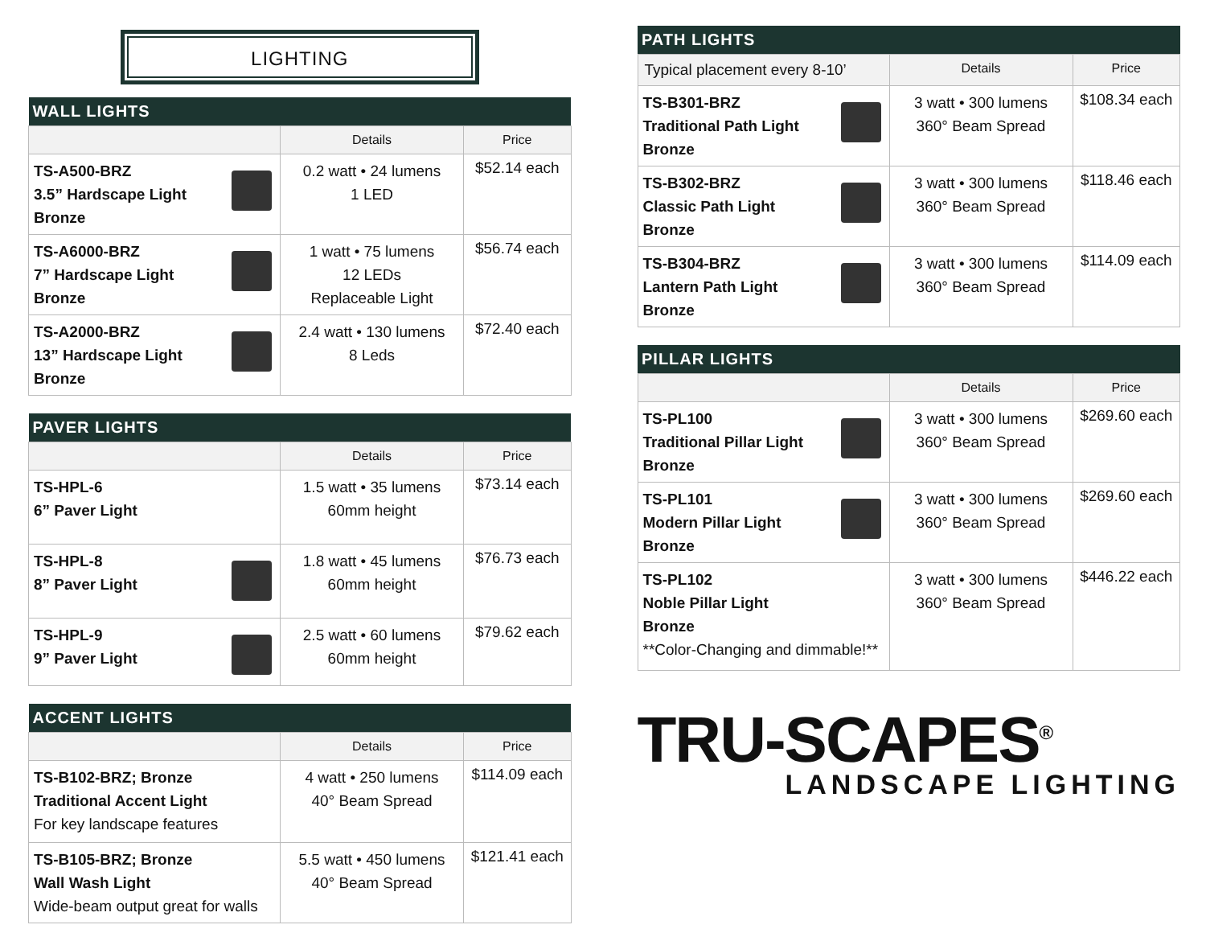LIGHTING
| WALL LIGHTS | | |
| --- | --- | --- |
| | Details | Price |
| TS-A500-BRZ 3.5” Hardscape Light Bronze | 0.2 watt • 24 lumens 1 LED | $52.14 each |
| TS-A6000-BRZ 7” Hardscape Light Bronze | 1 watt • 75 lumens 12 LEDs Replaceable Light | $56.74 each |
| TS-A2000-BRZ 13” Hardscape Light Bronze | 2.4 watt • 130 lumens 8 Leds | $72.40 each |
| PAVER LIGHTS | | |
| --- | --- | --- |
| | Details | Price |
| TS-HPL-6 6” Paver Light | 1.5 watt • 35 lumens 60mm height | $73.14 each |
| TS-HPL-8 8” Paver Light | 1.8 watt • 45 lumens 60mm height | $76.73 each |
| TS-HPL-9 9” Paver Light | 2.5 watt • 60 lumens 60mm height | $79.62 each |
| ACCENT LIGHTS | | |
| --- | --- | --- |
| | Details | Price |
| TS-B102-BRZ; Bronze Traditional Accent Light For key landscape features | 4 watt • 250 lumens 40° Beam Spread | $114.09 each |
| TS-B105-BRZ; Bronze Wall Wash Light Wide-beam output great for walls | 5.5 watt • 450 lumens 40° Beam Spread | $121.41 each |
| PATH LIGHTS | | |
| --- | --- | --- |
| Typical placement every 8-10’ | Details | Price |
| TS-B301-BRZ Traditional Path Light Bronze | 3 watt • 300 lumens 360° Beam Spread | $108.34 each |
| TS-B302-BRZ Classic Path Light Bronze | 3 watt • 300 lumens 360° Beam Spread | $118.46 each |
| TS-B304-BRZ Lantern Path Light Bronze | 3 watt • 300 lumens 360° Beam Spread | $114.09 each |
| PILLAR LIGHTS | | |
| --- | --- | --- |
| | Details | Price |
| TS-PL100 Traditional Pillar Light Bronze | 3 watt • 300 lumens 360° Beam Spread | $269.60 each |
| TS-PL101 Modern Pillar Light Bronze | 3 watt • 300 lumens 360° Beam Spread | $269.60 each |
| TS-PL102 Noble Pillar Light Bronze **Color-Changing and dimmable!** | 3 watt • 300 lumens 360° Beam Spread | $446.22 each |
TRU-SCAPES<sup>®</sup>
LANDSCAPE LIGHTING